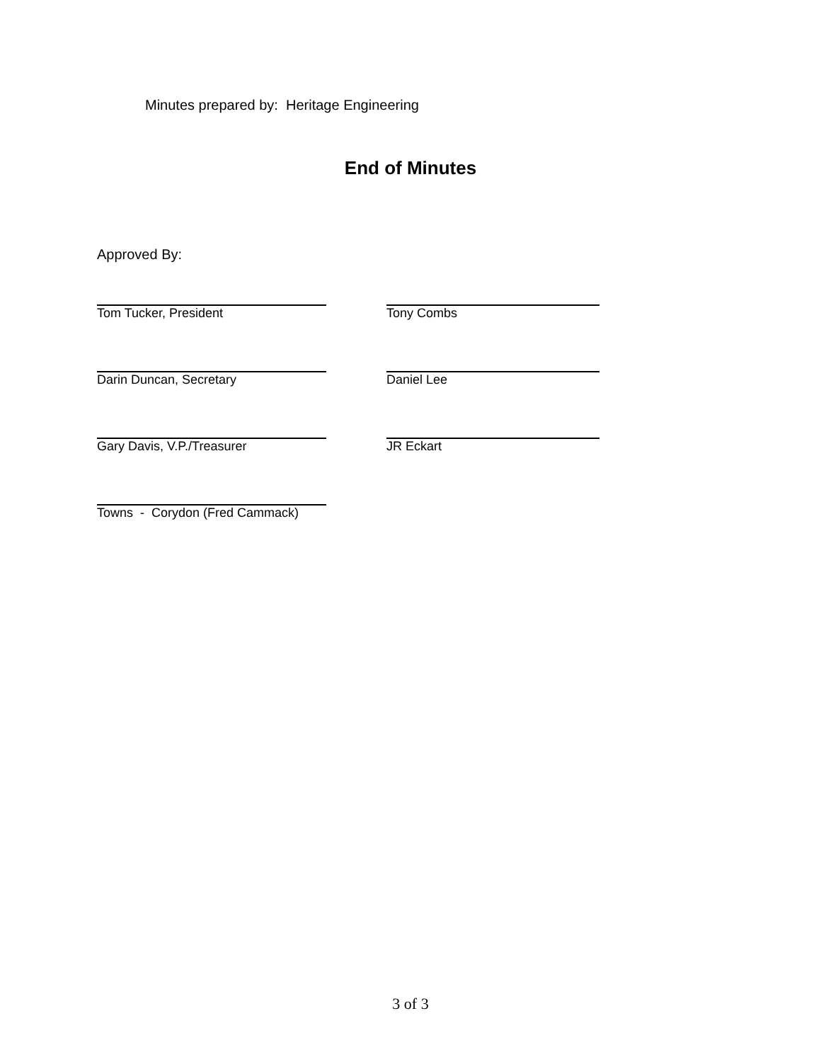Minutes prepared by: Heritage Engineering
End of Minutes
Approved By:
Tom Tucker, President Tony Combs
Darin Duncan, Secretary Daniel Lee
Gary Davis, V.P./Treasurer JR Eckart
Towns - Corydon (Fred Cammack)
3 of 3